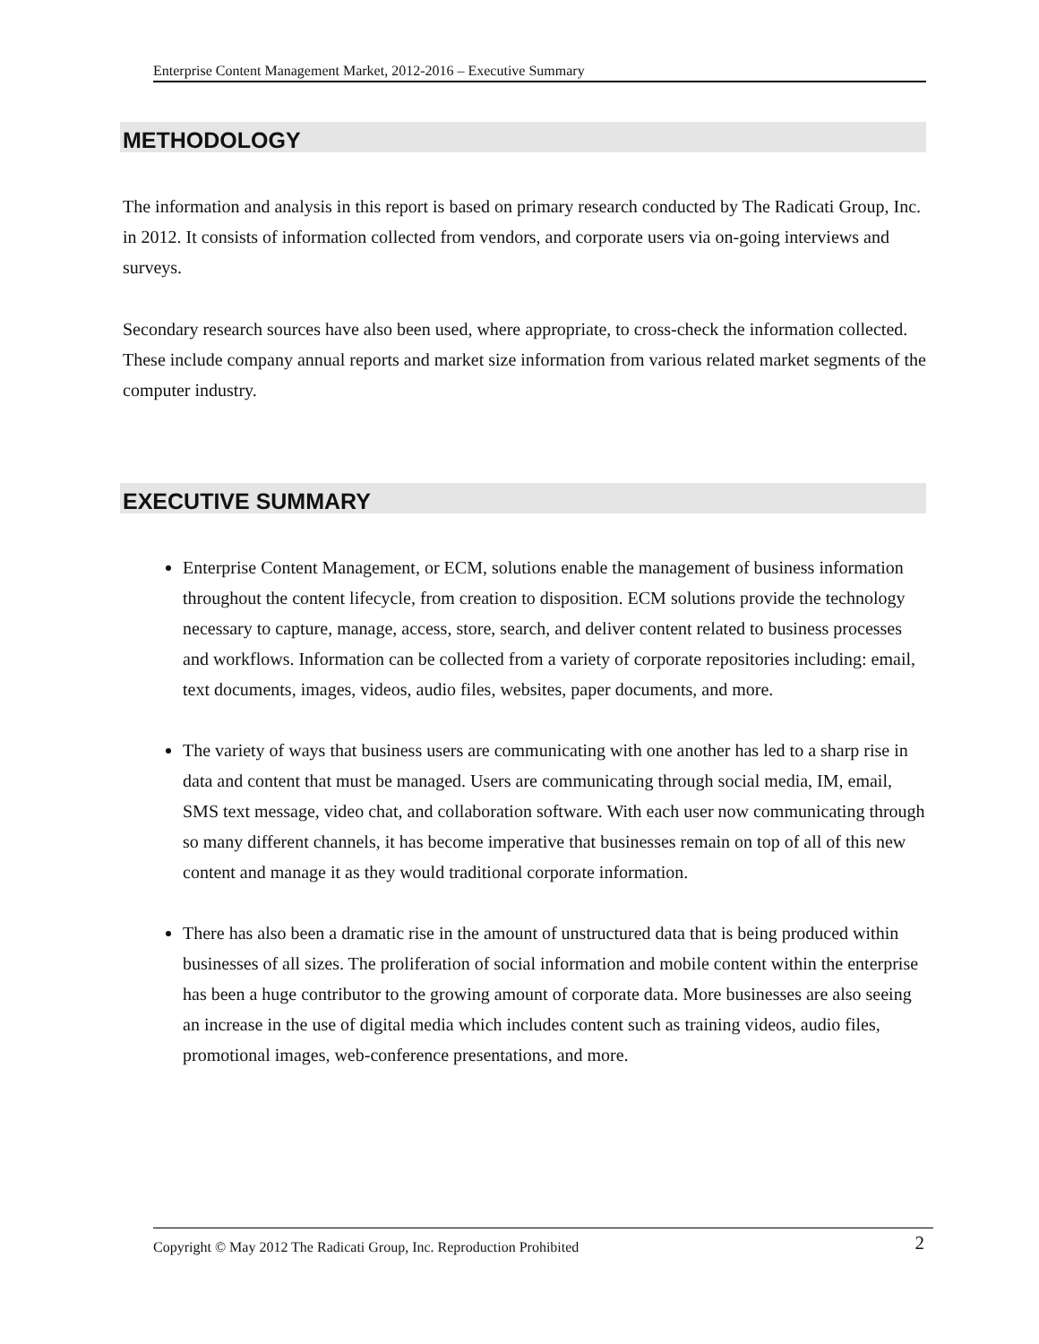Enterprise Content Management Market, 2012-2016 – Executive Summary
METHODOLOGY
The information and analysis in this report is based on primary research conducted by The Radicati Group, Inc. in 2012. It consists of information collected from vendors, and corporate users via on-going interviews and surveys.
Secondary research sources have also been used, where appropriate, to cross-check the information collected. These include company annual reports and market size information from various related market segments of the computer industry.
EXECUTIVE SUMMARY
Enterprise Content Management, or ECM, solutions enable the management of business information throughout the content lifecycle, from creation to disposition. ECM solutions provide the technology necessary to capture, manage, access, store, search, and deliver content related to business processes and workflows. Information can be collected from a variety of corporate repositories including: email, text documents, images, videos, audio files, websites, paper documents, and more.
The variety of ways that business users are communicating with one another has led to a sharp rise in data and content that must be managed. Users are communicating through social media, IM, email, SMS text message, video chat, and collaboration software. With each user now communicating through so many different channels, it has become imperative that businesses remain on top of all of this new content and manage it as they would traditional corporate information.
There has also been a dramatic rise in the amount of unstructured data that is being produced within businesses of all sizes. The proliferation of social information and mobile content within the enterprise has been a huge contributor to the growing amount of corporate data. More businesses are also seeing an increase in the use of digital media which includes content such as training videos, audio files, promotional images, web-conference presentations, and more.
Copyright © May 2012 The Radicati Group, Inc. Reproduction Prohibited 2